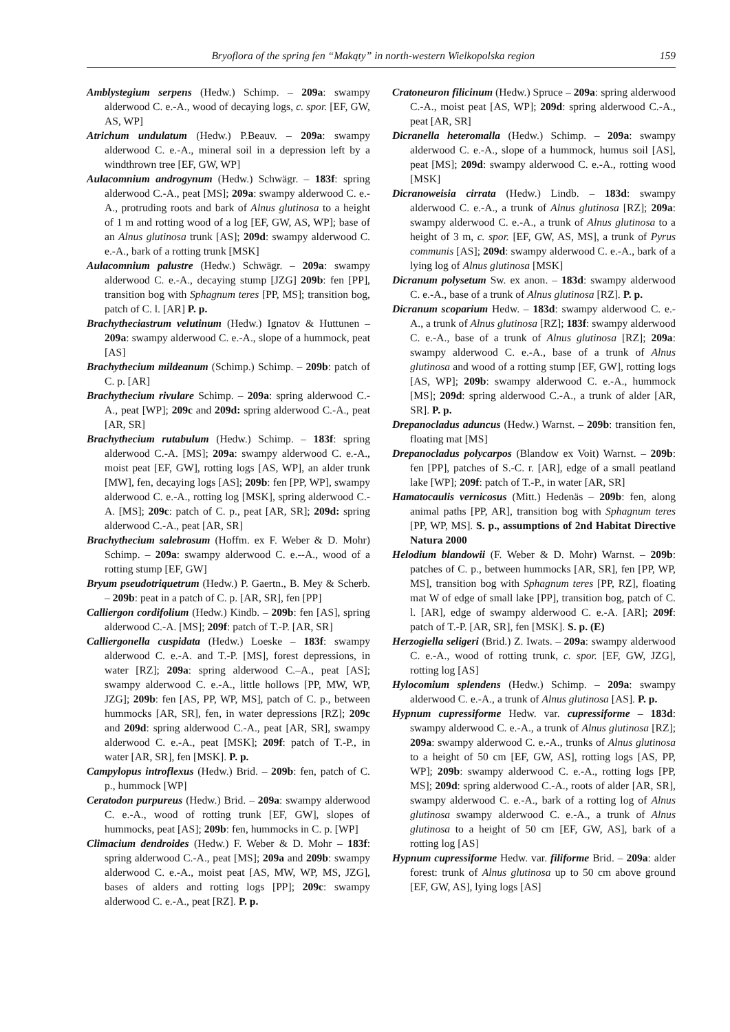Bryoflora of the spring fen “Makąty” in north-western Wielkopolska region 159
Amblystegium serpens (Hedw.) Schimp. – 209a: swampy alderwood C. e.-A., wood of decaying logs, c. spor. [EF, GW, AS, WP]
Atrichum undulatum (Hedw.) P.Beauv. – 209a: swampy alderwood C. e.-A., mineral soil in a depression left by a windthrown tree [EF, GW, WP]
Aulacomnium androgynum (Hedw.) Schwägr. – 183f: spring alderwood C.-A., peat [MS]; 209a: swampy alderwood C. e.-A., protruding roots and bark of Alnus glutinosa to a height of 1 m and rotting wood of a log [EF, GW, AS, WP]; base of an Alnus glutinosa trunk [AS]; 209d: swampy alderwood C. e.-A., bark of a rotting trunk [MSK]
Aulacomnium palustre (Hedw.) Schwägr. – 209a: swampy alderwood C. e.-A., decaying stump [JZG] 209b: fen [PP], transition bog with Sphagnum teres [PP, MS]; transition bog, patch of C. l. [AR] P. p.
Brachytheciastrum velutinum (Hedw.) Ignatov & Huttunen – 209a: swampy alderwood C. e.-A., slope of a hummock, peat [AS]
Brachythecium mildeanum (Schimp.) Schimp. – 209b: patch of C. p. [AR]
Brachythecium rivulare Schimp. – 209a: spring alderwood C.-A., peat [WP]; 209c and 209d: spring alderwood C.-A., peat [AR, SR]
Brachythecium rutabulum (Hedw.) Schimp. – 183f: spring alderwood C.-A. [MS]; 209a: swampy alderwood C. e.-A., moist peat [EF, GW], rotting logs [AS, WP], an alder trunk [MW], fen, decaying logs [AS]; 209b: fen [PP, WP], swampy alderwood C. e.-A., rotting log [MSK], spring alderwood C.-A. [MS]; 209c: patch of C. p., peat [AR, SR]; 209d: spring alderwood C.-A., peat [AR, SR]
Brachythecium salebrosum (Hoffm. ex F. Weber & D. Mohr) Schimp. – 209a: swampy alderwood C. e.--A., wood of a rotting stump [EF, GW]
Bryum pseudotriquetrum (Hedw.) P. Gaertn., B. Mey & Scherb. – 209b: peat in a patch of C. p. [AR, SR], fen [PP]
Calliergon cordifolium (Hedw.) Kindb. – 209b: fen [AS], spring alderwood C.-A. [MS]; 209f: patch of T.-P. [AR, SR]
Calliergonella cuspidata (Hedw.) Loeske – 183f: swampy alderwood C. e.-A. and T.-P. [MS], forest depressions, in water [RZ]; 209a: spring alderwood C.–A., peat [AS]; swampy alderwood C. e.-A., little hollows [PP, MW, WP, JZG]; 209b: fen [AS, PP, WP, MS], patch of C. p., between hummocks [AR, SR], fen, in water depressions [RZ]; 209c and 209d: spring alderwood C.-A., peat [AR, SR], swampy alderwood C. e.-A., peat [MSK]; 209f: patch of T.-P., in water [AR, SR], fen [MSK]. P. p.
Campylopus introflexus (Hedw.) Brid. – 209b: fen, patch of C. p., hummock [WP]
Ceratodon purpureus (Hedw.) Brid. – 209a: swampy alderwood C. e.-A., wood of rotting trunk [EF, GW], slopes of hummocks, peat [AS]; 209b: fen, hummocks in C. p. [WP]
Climacium dendroides (Hedw.) F. Weber & D. Mohr – 183f: spring alderwood C.-A., peat [MS]; 209a and 209b: swampy alderwood C. e.-A., moist peat [AS, MW, WP, MS, JZG], bases of alders and rotting logs [PP]; 209c: swampy alderwood C. e.-A., peat [RZ]. P. p.
Cratoneuron filicinum (Hedw.) Spruce – 209a: spring alderwood C.-A., moist peat [AS, WP]; 209d: spring alderwood C.-A., peat [AR, SR]
Dicranella heteromalla (Hedw.) Schimp. – 209a: swampy alderwood C. e.-A., slope of a hummock, humus soil [AS], peat [MS]; 209d: swampy alderwood C. e.-A., rotting wood [MSK]
Dicranoweisia cirrata (Hedw.) Lindb. – 183d: swampy alderwood C. e.-A., a trunk of Alnus glutinosa [RZ]; 209a: swampy alderwood C. e.-A., a trunk of Alnus glutinosa to a height of 3 m, c. spor. [EF, GW, AS, MS], a trunk of Pyrus communis [AS]; 209d: swampy alderwood C. e.-A., bark of a lying log of Alnus glutinosa [MSK]
Dicranum polysetum Sw. ex anon. – 183d: swampy alderwood C. e.-A., base of a trunk of Alnus glutinosa [RZ]. P. p.
Dicranum scoparium Hedw. – 183d: swampy alderwood C. e.-A., a trunk of Alnus glutinosa [RZ]; 183f: swampy alderwood C. e.-A., base of a trunk of Alnus glutinosa [RZ]; 209a: swampy alderwood C. e.-A., base of a trunk of Alnus glutinosa and wood of a rotting stump [EF, GW], rotting logs [AS, WP]; 209b: swampy alderwood C. e.-A., hummock [MS]; 209d: spring alderwood C.-A., a trunk of alder [AR, SR]. P. p.
Drepanocladus aduncus (Hedw.) Warnst. – 209b: transition fen, floating mat [MS]
Drepanocladus polycarpos (Blandow ex Voit) Warnst. – 209b: fen [PP], patches of S.-C. r. [AR], edge of a small peatland lake [WP]; 209f: patch of T.-P., in water [AR, SR]
Hamatocaulis vernicosus (Mitt.) Hedenäs – 209b: fen, along animal paths [PP, AR], transition bog with Sphagnum teres [PP, WP, MS]. S. p., assumptions of 2nd Habitat Directive Natura 2000
Helodium blandowii (F. Weber & D. Mohr) Warnst. – 209b: patches of C. p., between hummocks [AR, SR], fen [PP, WP, MS], transition bog with Sphagnum teres [PP, RZ], floating mat W of edge of small lake [PP], transition bog, patch of C. l. [AR], edge of swampy alderwood C. e.-A. [AR]; 209f: patch of T.-P. [AR, SR], fen [MSK]. S. p. (E)
Herzogiella seligeri (Brid.) Z. Iwats. – 209a: swampy alderwood C. e.-A., wood of rotting trunk, c. spor. [EF, GW, JZG], rotting log [AS]
Hylocomium splendens (Hedw.) Schimp. – 209a: swampy alderwood C. e.-A., a trunk of Alnus glutinosa [AS]. P. p.
Hypnum cupressiforme Hedw. var. cupressiforme – 183d: swampy alderwood C. e.-A., a trunk of Alnus glutinosa [RZ]; 209a: swampy alderwood C. e.-A., trunks of Alnus glutinosa to a height of 50 cm [EF, GW, AS], rotting logs [AS, PP, WP]; 209b: swampy alderwood C. e.-A., rotting logs [PP, MS]; 209d: spring alderwood C.-A., roots of alder [AR, SR], swampy alderwood C. e.-A., bark of a rotting log of Alnus glutinosa swampy alderwood C. e.-A., a trunk of Alnus glutinosa to a height of 50 cm [EF, GW, AS], bark of a rotting log [AS]
Hypnum cupressiforme Hedw. var. filiforme Brid. – 209a: alder forest: trunk of Alnus glutinosa up to 50 cm above ground [EF, GW, AS], lying logs [AS]